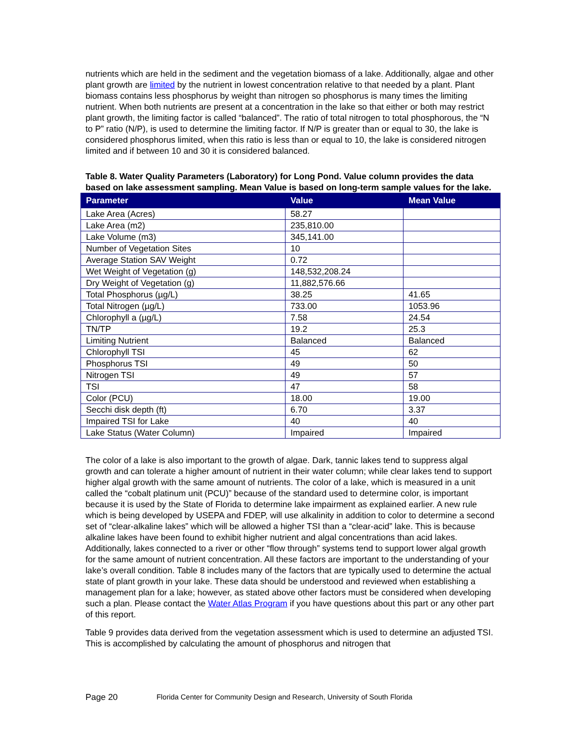nutrients which are held in the sediment and the vegetation biomass of a lake. Additionally, algae and other plant growth are limited by the nutrient in lowest concentration relative to that needed by a plant. Plant biomass contains less phosphorus by weight than nitrogen so phosphorus is many times the limiting nutrient. When both nutrients are present at a concentration in the lake so that either or both may restrict plant growth, the limiting factor is called “balanced”. The ratio of total nitrogen to total phosphorous, the “N to P” ratio (N/P), is used to determine the limiting factor. If N/P is greater than or equal to 30, the lake is considered phosphorus limited, when this ratio is less than or equal to 10, the lake is considered nitrogen limited and if between 10 and 30 it is considered balanced.
Table 8. Water Quality Parameters (Laboratory) for Long Pond. Value column provides the data based on lake assessment sampling. Mean Value is based on long-term sample values for the lake.
| Parameter | Value | Mean Value |
| --- | --- | --- |
| Lake Area (Acres) | 58.27 | |
| Lake Area (m2) | 235,810.00 | |
| Lake Volume (m3) | 345,141.00 | |
| Number of Vegetation Sites | 10 | |
| Average Station SAV Weight | 0.72 | |
| Wet Weight of Vegetation (g) | 148,532,208.24 | |
| Dry Weight of Vegetation (g) | 11,882,576.66 | |
| Total Phosphorus (µg/L) | 38.25 | 41.65 |
| Total Nitrogen (µg/L) | 733.00 | 1053.96 |
| Chlorophyll a (µg/L) | 7.58 | 24.54 |
| TN/TP | 19.2 | 25.3 |
| Limiting Nutrient | Balanced | Balanced |
| Chlorophyll TSI | 45 | 62 |
| Phosphorus TSI | 49 | 50 |
| Nitrogen TSI | 49 | 57 |
| TSI | 47 | 58 |
| Color (PCU) | 18.00 | 19.00 |
| Secchi disk depth (ft) | 6.70 | 3.37 |
| Impaired TSI for Lake | 40 | 40 |
| Lake Status (Water Column) | Impaired | Impaired |
The color of a lake is also important to the growth of algae. Dark, tannic lakes tend to suppress algal growth and can tolerate a higher amount of nutrient in their water column; while clear lakes tend to support higher algal growth with the same amount of nutrients. The color of a lake, which is measured in a unit called the “cobalt platinum unit (PCU)” because of the standard used to determine color, is important because it is used by the State of Florida to determine lake impairment as explained earlier. A new rule which is being developed by USEPA and FDEP, will use alkalinity in addition to color to determine a second set of “clear-alkaline lakes” which will be allowed a higher TSI than a “clear-acid” lake. This is because alkaline lakes have been found to exhibit higher nutrient and algal concentrations than acid lakes. Additionally, lakes connected to a river or other “flow through” systems tend to support lower algal growth for the same amount of nutrient concentration. All these factors are important to the understanding of your lake’s overall condition. Table 8 includes many of the factors that are typically used to determine the actual state of plant growth in your lake. These data should be understood and reviewed when establishing a management plan for a lake; however, as stated above other factors must be considered when developing such a plan. Please contact the Water Atlas Program if you have questions about this part or any other part of this report.
Table 9 provides data derived from the vegetation assessment which is used to determine an adjusted TSI. This is accomplished by calculating the amount of phosphorus and nitrogen that
Page 20 Florida Center for Community Design and Research, University of South Florida